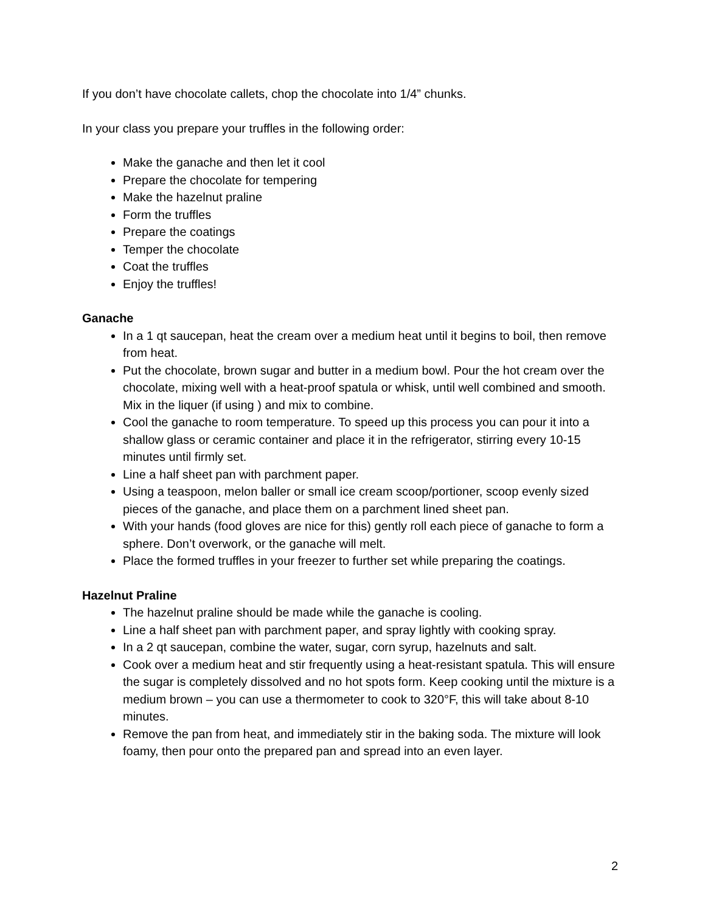If you don’t have chocolate callets, chop the chocolate into 1/4” chunks.
In your class you prepare your truffles in the following order:
Make the ganache and then let it cool
Prepare the chocolate for tempering
Make the hazelnut praline
Form the truffles
Prepare the coatings
Temper the chocolate
Coat the truffles
Enjoy the truffles!
Ganache
In a 1 qt saucepan, heat the cream over a medium heat until it begins to boil, then remove from heat.
Put the chocolate, brown sugar and butter in a medium bowl. Pour the hot cream over the chocolate, mixing well with a heat-proof spatula or whisk, until well combined and smooth. Mix in the liquer (if using ) and mix to combine.
Cool the ganache to room temperature. To speed up this process you can pour it into a shallow glass or ceramic container and place it in the refrigerator, stirring every 10-15 minutes until firmly set.
Line a half sheet pan with parchment paper.
Using a teaspoon, melon baller or small ice cream scoop/portioner, scoop evenly sized pieces of the ganache, and place them on a parchment lined sheet pan.
With your hands (food gloves are nice for this) gently roll each piece of ganache to form a sphere. Don’t overwork, or the ganache will melt.
Place the formed truffles in your freezer to further set while preparing the coatings.
Hazelnut Praline
The hazelnut praline should be made while the ganache is cooling.
Line a half sheet pan with parchment paper, and spray lightly with cooking spray.
In a 2 qt saucepan, combine the water, sugar, corn syrup, hazelnuts and salt.
Cook over a medium heat and stir frequently using a heat-resistant spatula. This will ensure the sugar is completely dissolved and no hot spots form. Keep cooking until the mixture is a medium brown – you can use a thermometer to cook to 320°F, this will take about 8-10 minutes.
Remove the pan from heat, and immediately stir in the baking soda. The mixture will look foamy, then pour onto the prepared pan and spread into an even layer.
2